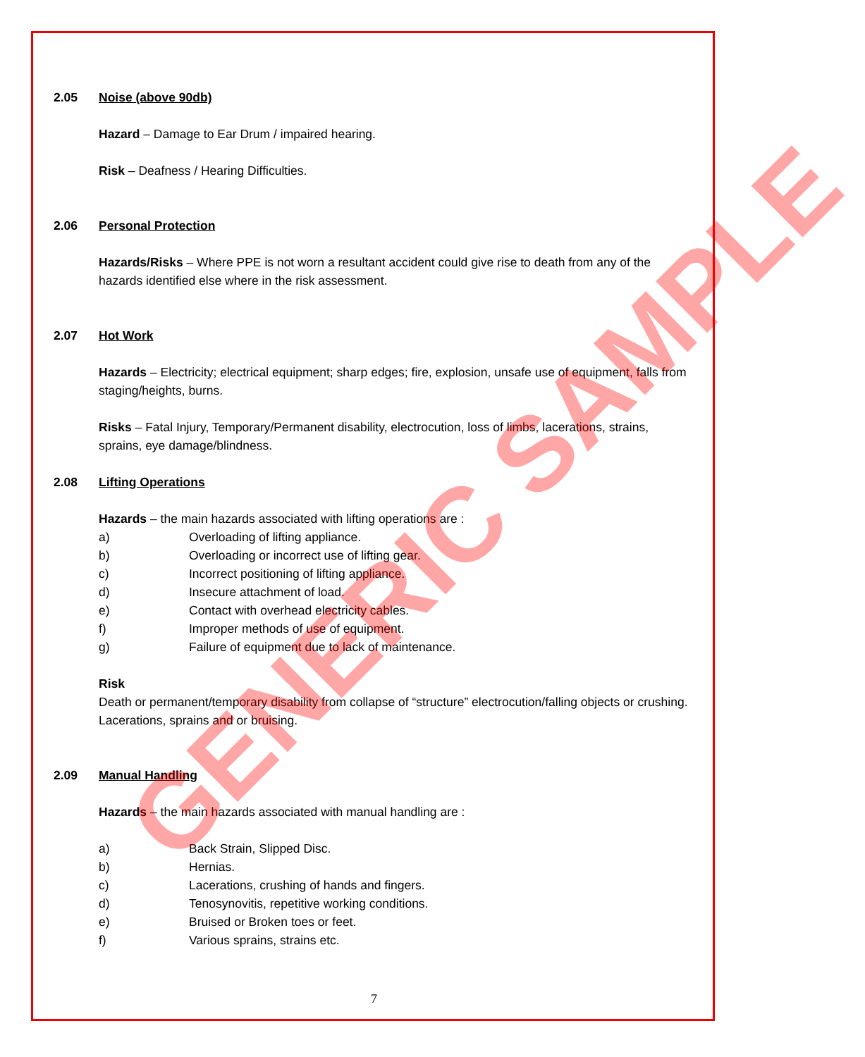2.05 Noise (above 90db)
Hazard – Damage to Ear Drum / impaired hearing.
Risk – Deafness / Hearing Difficulties.
2.06 Personal Protection
Hazards/Risks – Where PPE is not worn a resultant accident could give rise to death from any of the hazards identified else where in the risk assessment.
2.07 Hot Work
Hazards – Electricity; electrical equipment; sharp edges; fire, explosion, unsafe use of equipment, falls from staging/heights, burns.
Risks – Fatal Injury, Temporary/Permanent disability, electrocution, loss of limbs, lacerations, strains, sprains, eye damage/blindness.
2.08 Lifting Operations
Hazards – the main hazards associated with lifting operations are :
a) Overloading of lifting appliance.
b) Overloading or incorrect use of lifting gear.
c) Incorrect positioning of lifting appliance.
d) Insecure attachment of load.
e) Contact with overhead electricity cables.
f) Improper methods of use of equipment.
g) Failure of equipment due to lack of maintenance.
Risk
Death or permanent/temporary disability from collapse of “structure” electrocution/falling objects or crushing. Lacerations, sprains and or bruising.
2.09 Manual Handling
Hazards – the main hazards associated with manual handling are :
a) Back Strain, Slipped Disc.
b) Hernias.
c) Lacerations, crushing of hands and fingers.
d) Tenosynovitis, repetitive working conditions.
e) Bruised or Broken toes or feet.
f) Various sprains, strains etc.
GENERIC SAMPLE
7